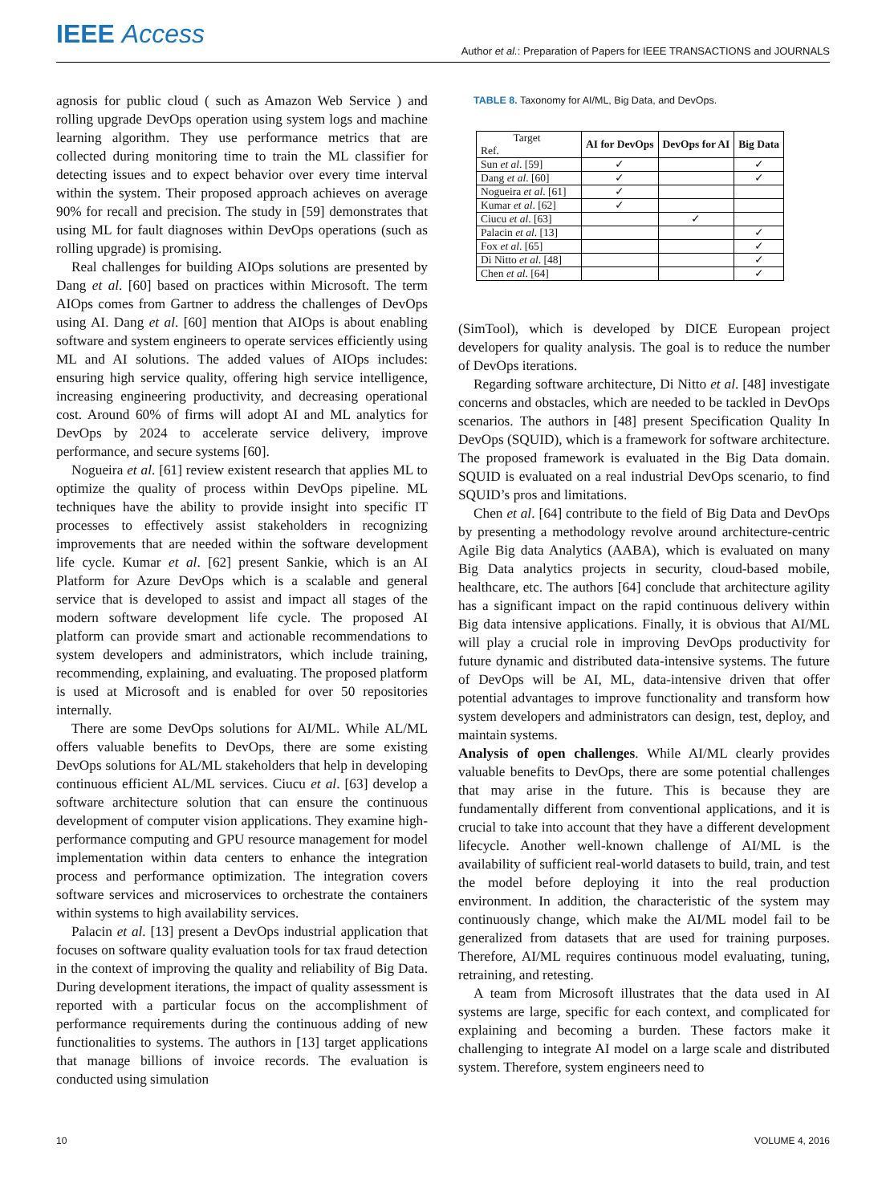IEEE Access
Author et al.: Preparation of Papers for IEEE TRANSACTIONS and JOURNALS
agnosis for public cloud ( such as Amazon Web Service ) and rolling upgrade DevOps operation using system logs and machine learning algorithm. They use performance metrics that are collected during monitoring time to train the ML classifier for detecting issues and to expect behavior over every time interval within the system. Their proposed approach achieves on average 90% for recall and precision. The study in [59] demonstrates that using ML for fault diagnoses within DevOps operations (such as rolling upgrade) is promising.
Real challenges for building AIOps solutions are presented by Dang et al. [60] based on practices within Microsoft. The term AIOps comes from Gartner to address the challenges of DevOps using AI. Dang et al. [60] mention that AIOps is about enabling software and system engineers to operate services efficiently using ML and AI solutions. The added values of AIOps includes: ensuring high service quality, offering high service intelligence, increasing engineering productivity, and decreasing operational cost. Around 60% of firms will adopt AI and ML analytics for DevOps by 2024 to accelerate service delivery, improve performance, and secure systems [60].
Nogueira et al. [61] review existent research that applies ML to optimize the quality of process within DevOps pipeline. ML techniques have the ability to provide insight into specific IT processes to effectively assist stakeholders in recognizing improvements that are needed within the software development life cycle. Kumar et al. [62] present Sankie, which is an AI Platform for Azure DevOps which is a scalable and general service that is developed to assist and impact all stages of the modern software development life cycle. The proposed AI platform can provide smart and actionable recommendations to system developers and administrators, which include training, recommending, explaining, and evaluating. The proposed platform is used at Microsoft and is enabled for over 50 repositories internally.
There are some DevOps solutions for AI/ML. While AL/ML offers valuable benefits to DevOps, there are some existing DevOps solutions for AL/ML stakeholders that help in developing continuous efficient AL/ML services. Ciucu et al. [63] develop a software architecture solution that can ensure the continuous development of computer vision applications. They examine high-performance computing and GPU resource management for model implementation within data centers to enhance the integration process and performance optimization. The integration covers software services and microservices to orchestrate the containers within systems to high availability services.
Palacin et al. [13] present a DevOps industrial application that focuses on software quality evaluation tools for tax fraud detection in the context of improving the quality and reliability of Big Data. During development iterations, the impact of quality assessment is reported with a particular focus on the accomplishment of performance requirements during the continuous adding of new functionalities to systems. The authors in [13] target applications that manage billions of invoice records. The evaluation is conducted using simulation
TABLE 8. Taxonomy for AI/ML, Big Data, and DevOps.
| Target Ref. | AI for DevOps | DevOps for AI | Big Data |
| --- | --- | --- | --- |
| Sun et al . [59] | ✓ | | ✓ |
| Dang et al . [60] | ✓ | | ✓ |
| Nogueira et al . [61] | ✓ | | |
| Kumar et al . [62] | ✓ | | |
| Ciucu et al . [63] | | ✓ | |
| Palacin et al . [13] | | | ✓ |
| Fox et al . [65] | | | ✓ |
| Di Nitto et al . [48] | | | ✓ |
| Chen et al . [64] | | | ✓ |
(SimTool), which is developed by DICE European project developers for quality analysis. The goal is to reduce the number of DevOps iterations.
Regarding software architecture, Di Nitto et al. [48] investigate concerns and obstacles, which are needed to be tackled in DevOps scenarios. The authors in [48] present Specification Quality In DevOps (SQUID), which is a framework for software architecture. The proposed framework is evaluated in the Big Data domain. SQUID is evaluated on a real industrial DevOps scenario, to find SQUID’s pros and limitations.
Chen et al. [64] contribute to the field of Big Data and DevOps by presenting a methodology revolve around architecture-centric Agile Big data Analytics (AABA), which is evaluated on many Big Data analytics projects in security, cloud-based mobile, healthcare, etc. The authors [64] conclude that architecture agility has a significant impact on the rapid continuous delivery within Big data intensive applications. Finally, it is obvious that AI/ML will play a crucial role in improving DevOps productivity for future dynamic and distributed data-intensive systems. The future of DevOps will be AI, ML, data-intensive driven that offer potential advantages to improve functionality and transform how system developers and administrators can design, test, deploy, and maintain systems.
Analysis of open challenges. While AI/ML clearly provides valuable benefits to DevOps, there are some potential challenges that may arise in the future. This is because they are fundamentally different from conventional applications, and it is crucial to take into account that they have a different development lifecycle. Another well-known challenge of AI/ML is the availability of sufficient real-world datasets to build, train, and test the model before deploying it into the real production environment. In addition, the characteristic of the system may continuously change, which make the AI/ML model fail to be generalized from datasets that are used for training purposes. Therefore, AI/ML requires continuous model evaluating, tuning, retraining, and retesting.
A team from Microsoft illustrates that the data used in AI systems are large, specific for each context, and complicated for explaining and becoming a burden. These factors make it challenging to integrate AI model on a large scale and distributed system. Therefore, system engineers need to
10 VOLUME 4, 2016